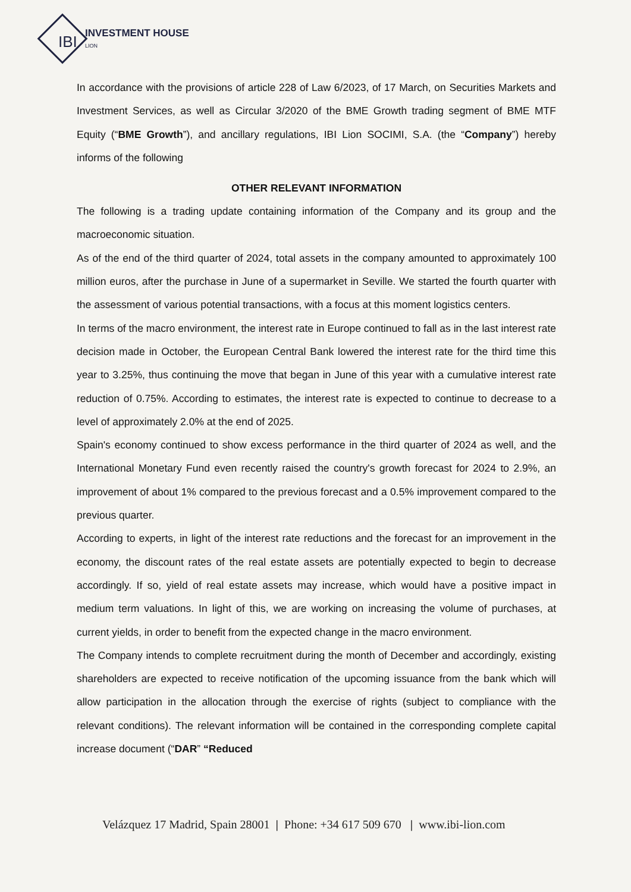INVESTMENT HOUSE
LION
IBI
In accordance with the provisions of article 228 of Law 6/2023, of 17 March, on Securities Markets and Investment Services, as well as Circular 3/2020 of the BME Growth trading segment of BME MTF Equity (“BME Growth”), and ancillary regulations, IBI Lion SOCIMI, S.A. (the “Company”) hereby informs of the following
OTHER RELEVANT INFORMATION
The following is a trading update containing information of the Company and its group and the macroeconomic situation.
As of the end of the third quarter of 2024, total assets in the company amounted to approximately 100 million euros, after the purchase in June of a supermarket in Seville. We started the fourth quarter with the assessment of various potential transactions, with a focus at this moment logistics centers.
In terms of the macro environment, the interest rate in Europe continued to fall as in the last interest rate decision made in October, the European Central Bank lowered the interest rate for the third time this year to 3.25%, thus continuing the move that began in June of this year with a cumulative interest rate reduction of 0.75%. According to estimates, the interest rate is expected to continue to decrease to a level of approximately 2.0% at the end of 2025.
Spain's economy continued to show excess performance in the third quarter of 2024 as well, and the International Monetary Fund even recently raised the country's growth forecast for 2024 to 2.9%, an improvement of about 1% compared to the previous forecast and a 0.5% improvement compared to the previous quarter.
According to experts, in light of the interest rate reductions and the forecast for an improvement in the economy, the discount rates of the real estate assets are potentially expected to begin to decrease accordingly. If so, yield of real estate assets may increase, which would have a positive impact in medium term valuations. In light of this, we are working on increasing the volume of purchases, at current yields, in order to benefit from the expected change in the macro environment.
The Company intends to complete recruitment during the month of December and accordingly, existing shareholders are expected to receive notification of the upcoming issuance from the bank which will allow participation in the allocation through the exercise of rights (subject to compliance with the relevant conditions). The relevant information will be contained in the corresponding complete capital increase document (“DAR” “Reduced
Velázquez 17 Madrid, Spain 28001 | Phone: +34 617 509 670 | www.ibi-lion.com